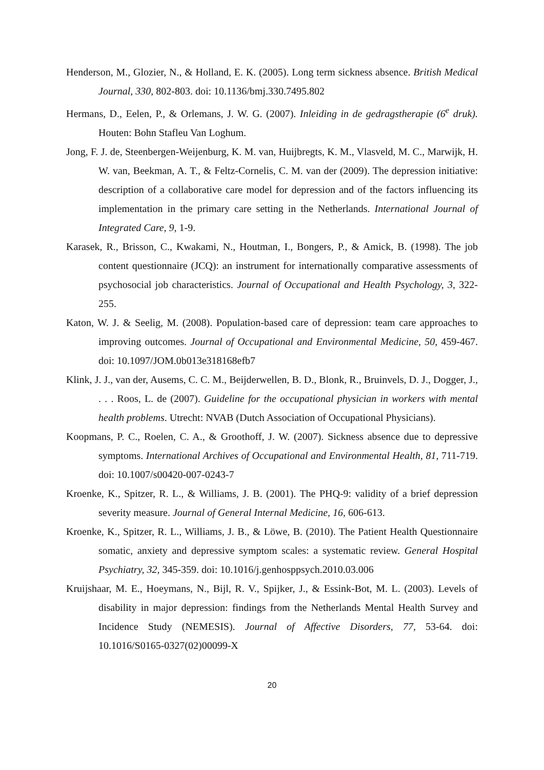Henderson, M., Glozier, N., & Holland, E. K. (2005). Long term sickness absence. British Medical Journal, 330, 802-803. doi: 10.1136/bmj.330.7495.802
Hermans, D., Eelen, P., & Orlemans, J. W. G. (2007). Inleiding in de gedragstherapie (6<sup>e</sup> druk). Houten: Bohn Stafleu Van Loghum.
Jong, F. J. de, Steenbergen-Weijenburg, K. M. van, Huijbregts, K. M., Vlasveld, M. C., Marwijk, H. W. van, Beekman, A. T., & Feltz-Cornelis, C. M. van der (2009). The depression initiative: description of a collaborative care model for depression and of the factors influencing its implementation in the primary care setting in the Netherlands. International Journal of Integrated Care, 9, 1-9.
Karasek, R., Brisson, C., Kwakami, N., Houtman, I., Bongers, P., & Amick, B. (1998). The job content questionnaire (JCQ): an instrument for internationally comparative assessments of psychosocial job characteristics. Journal of Occupational and Health Psychology, 3, 322-255.
Katon, W. J. & Seelig, M. (2008). Population-based care of depression: team care approaches to improving outcomes. Journal of Occupational and Environmental Medicine, 50, 459-467. doi: 10.1097/JOM.0b013e318168efb7
Klink, J. J., van der, Ausems, C. C. M., Beijderwellen, B. D., Blonk, R., Bruinvels, D. J., Dogger, J., . . . Roos, L. de (2007). Guideline for the occupational physician in workers with mental health problems. Utrecht: NVAB (Dutch Association of Occupational Physicians).
Koopmans, P. C., Roelen, C. A., & Groothoff, J. W. (2007). Sickness absence due to depressive symptoms. International Archives of Occupational and Environmental Health, 81, 711-719. doi: 10.1007/s00420-007-0243-7
Kroenke, K., Spitzer, R. L., & Williams, J. B. (2001). The PHQ-9: validity of a brief depression severity measure. Journal of General Internal Medicine, 16, 606-613.
Kroenke, K., Spitzer, R. L., Williams, J. B., & Löwe, B. (2010). The Patient Health Questionnaire somatic, anxiety and depressive symptom scales: a systematic review. General Hospital Psychiatry, 32, 345-359. doi: 10.1016/j.genhosppsych.2010.03.006
Kruijshaar, M. E., Hoeymans, N., Bijl, R. V., Spijker, J., & Essink-Bot, M. L. (2003). Levels of disability in major depression: findings from the Netherlands Mental Health Survey and Incidence Study (NEMESIS). Journal of Affective Disorders, 77, 53-64. doi: 10.1016/S0165-0327(02)00099-X
20